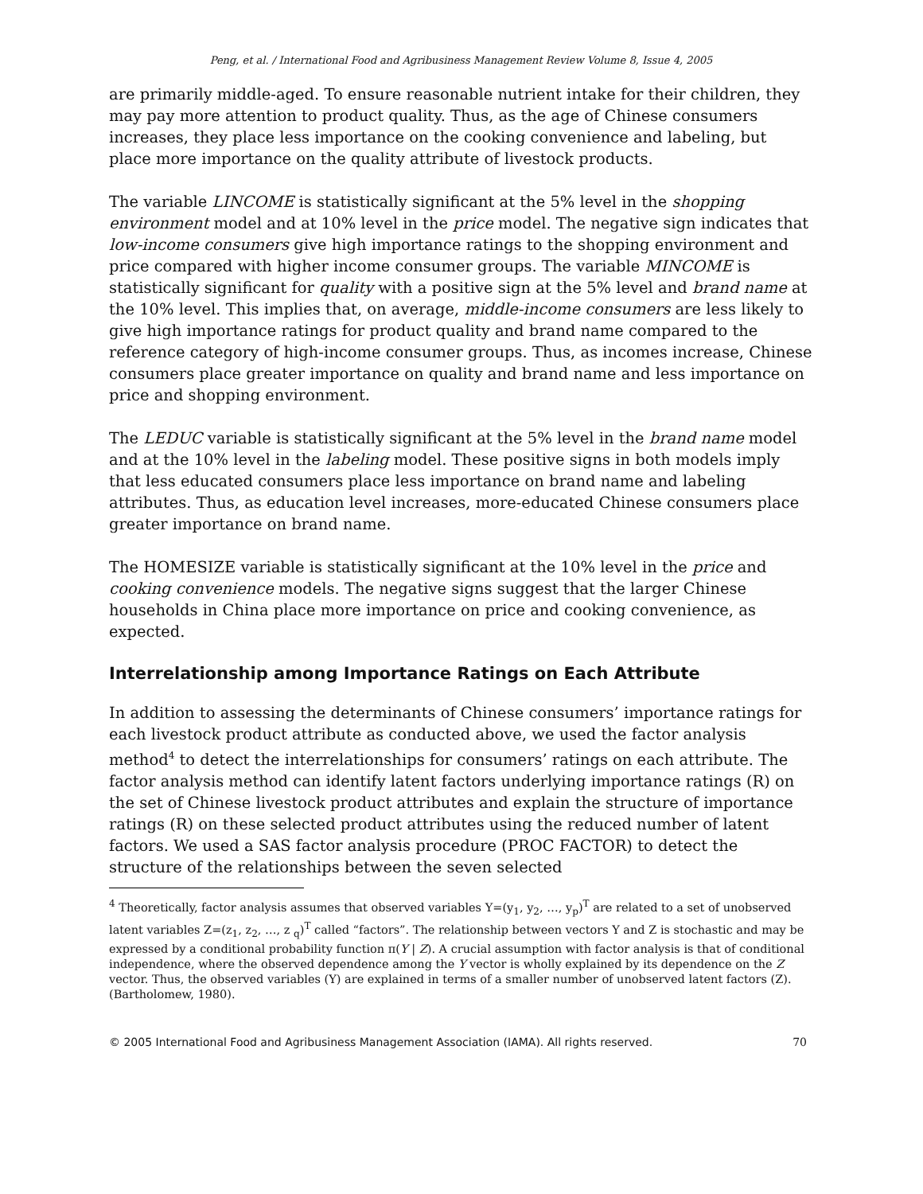Peng, et al. / International Food and Agribusiness Management Review Volume 8, Issue 4, 2005
are primarily middle-aged. To ensure reasonable nutrient intake for their children, they may pay more attention to product quality. Thus, as the age of Chinese consumers increases, they place less importance on the cooking convenience and labeling, but place more importance on the quality attribute of livestock products.
The variable LINCOME is statistically significant at the 5% level in the shopping environment model and at 10% level in the price model. The negative sign indicates that low-income consumers give high importance ratings to the shopping environment and price compared with higher income consumer groups. The variable MINCOME is statistically significant for quality with a positive sign at the 5% level and brand name at the 10% level. This implies that, on average, middle-income consumers are less likely to give high importance ratings for product quality and brand name compared to the reference category of high-income consumer groups. Thus, as incomes increase, Chinese consumers place greater importance on quality and brand name and less importance on price and shopping environment.
The LEDUC variable is statistically significant at the 5% level in the brand name model and at the 10% level in the labeling model. These positive signs in both models imply that less educated consumers place less importance on brand name and labeling attributes. Thus, as education level increases, more-educated Chinese consumers place greater importance on brand name.
The HOMESIZE variable is statistically significant at the 10% level in the price and cooking convenience models. The negative signs suggest that the larger Chinese households in China place more importance on price and cooking convenience, as expected.
Interrelationship among Importance Ratings on Each Attribute
In addition to assessing the determinants of Chinese consumers’ importance ratings for each livestock product attribute as conducted above, we used the factor analysis method<sup>4</sup> to detect the interrelationships for consumers’ ratings on each attribute. The factor analysis method can identify latent factors underlying importance ratings (R) on the set of Chinese livestock product attributes and explain the structure of importance ratings (R) on these selected product attributes using the reduced number of latent factors. We used a SAS factor analysis procedure (PROC FACTOR) to detect the structure of the relationships between the seven selected
<sup>4</sup> Theoretically, factor analysis assumes that observed variables Y=(y<sub>1</sub>, y<sub>2</sub>, …, y<sub>p</sub>)<sup>T</sup> are related to a set of unobserved latent variables Z=(z<sub>1</sub>, z<sub>2</sub>, …, z <sub>q</sub>)<sup>T</sup> called “factors”. The relationship between vectors Y and Z is stochastic and may be expressed by a conditional probability function π(Y | Z). A crucial assumption with factor analysis is that of conditional independence, where the observed dependence among the Y vector is wholly explained by its dependence on the Z vector. Thus, the observed variables (Y) are explained in terms of a smaller number of unobserved latent factors (Z). (Bartholomew, 1980).
© 2005 International Food and Agribusiness Management Association (IAMA). All rights reserved. 70